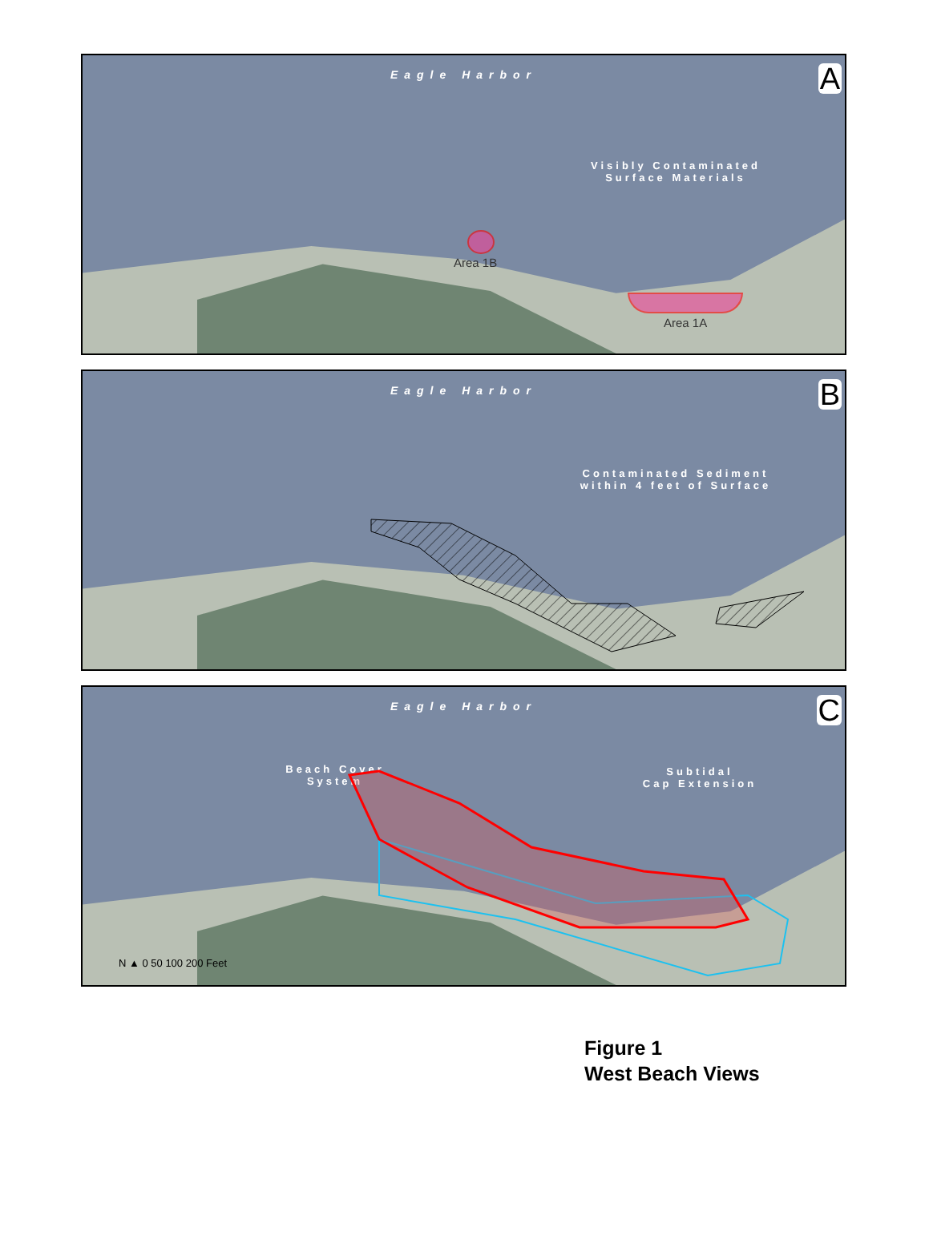Eagle Harbor
A
Visibly Contaminated
Surface Materials
Area 1B
Area 1A
Eagle Harbor
B
Contaminated Sediment
within 4 feet of Surface
Eagle Harbor
C
Beach Cover
System
Subtidal
Cap Extension
N ▲ 0 50 100 200 Feet
Figure 1
West Beach Views